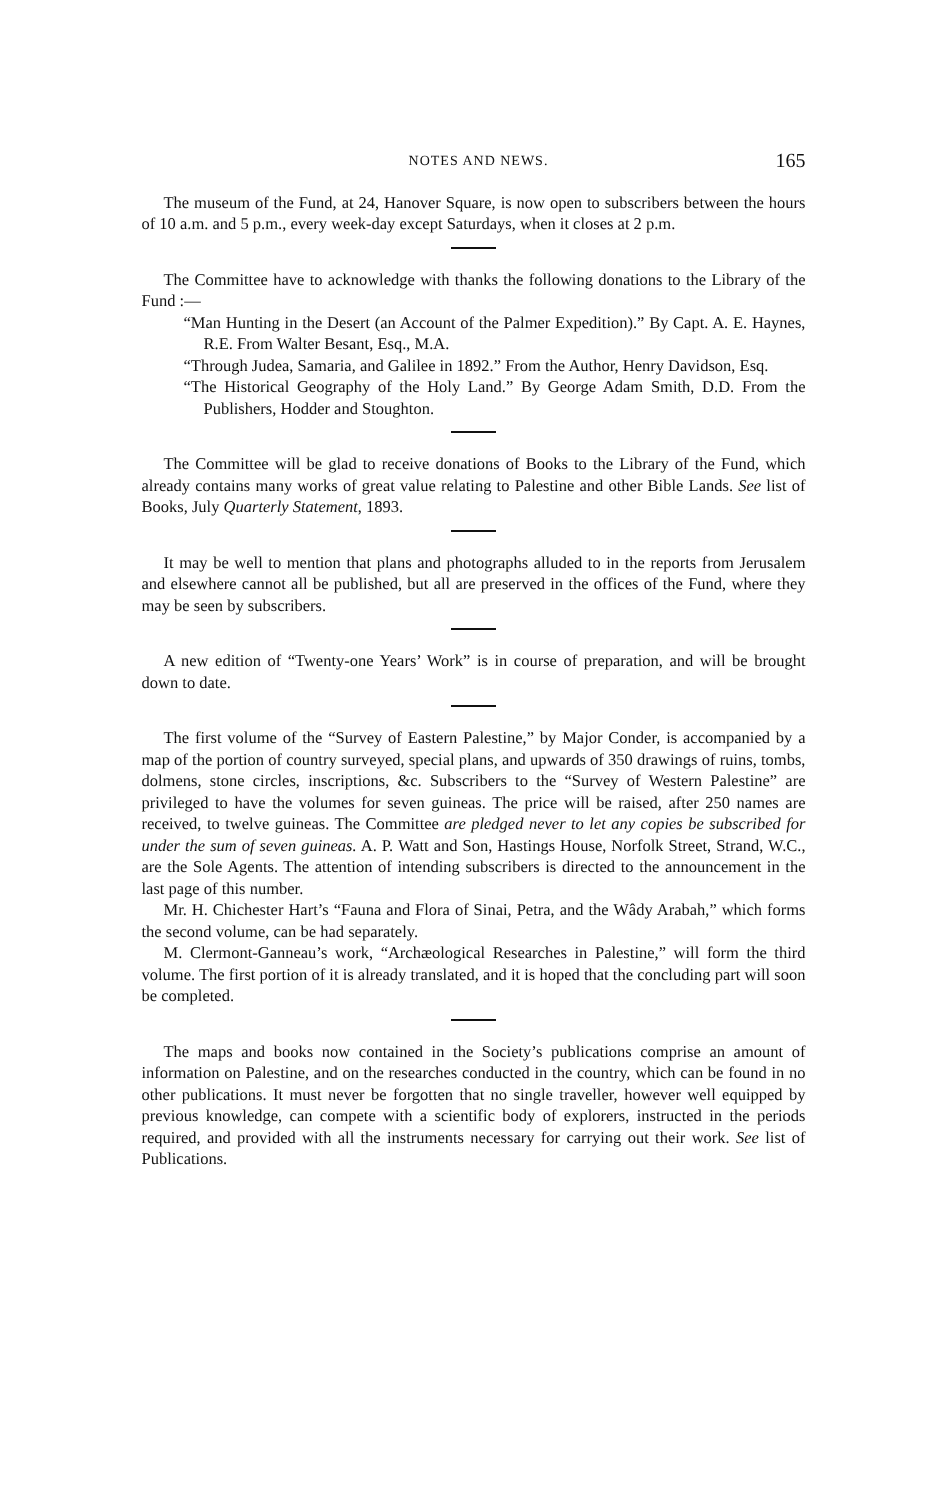NOTES AND NEWS. 165
The museum of the Fund, at 24, Hanover Square, is now open to subscribers between the hours of 10 a.m. and 5 p.m., every week-day except Saturdays, when it closes at 2 p.m.
The Committee have to acknowledge with thanks the following donations to the Library of the Fund :—
“Man Hunting in the Desert (an Account of the Palmer Expedition).” By Capt. A. E. Haynes, R.E. From Walter Besant, Esq., M.A.
“Through Judea, Samaria, and Galilee in 1892.” From the Author, Henry Davidson, Esq.
“The Historical Geography of the Holy Land.” By George Adam Smith, D.D. From the Publishers, Hodder and Stoughton.
The Committee will be glad to receive donations of Books to the Library of the Fund, which already contains many works of great value relating to Palestine and other Bible Lands. See list of Books, July Quarterly Statement, 1893.
It may be well to mention that plans and photographs alluded to in the reports from Jerusalem and elsewhere cannot all be published, but all are preserved in the offices of the Fund, where they may be seen by subscribers.
A new edition of “Twenty-one Years’ Work” is in course of preparation, and will be brought down to date.
The first volume of the “Survey of Eastern Palestine,” by Major Conder, is accompanied by a map of the portion of country surveyed, special plans, and upwards of 350 drawings of ruins, tombs, dolmens, stone circles, inscriptions, &c. Subscribers to the “Survey of Western Palestine” are privileged to have the volumes for seven guineas. The price will be raised, after 250 names are received, to twelve guineas. The Committee are pledged never to let any copies be subscribed for under the sum of seven guineas. A. P. Watt and Son, Hastings House, Norfolk Street, Strand, W.C., are the Sole Agents. The attention of intending subscribers is directed to the announcement in the last page of this number.
Mr. H. Chichester Hart’s “Fauna and Flora of Sinai, Petra, and the Wâdy Arabah,” which forms the second volume, can be had separately.
M. Clermont-Ganneau’s work, “Archæological Researches in Palestine,” will form the third volume. The first portion of it is already translated, and it is hoped that the concluding part will soon be completed.
The maps and books now contained in the Society’s publications comprise an amount of information on Palestine, and on the researches conducted in the country, which can be found in no other publications. It must never be forgotten that no single traveller, however well equipped by previous knowledge, can compete with a scientific body of explorers, instructed in the periods required, and provided with all the instruments necessary for carrying out their work. See list of Publications.